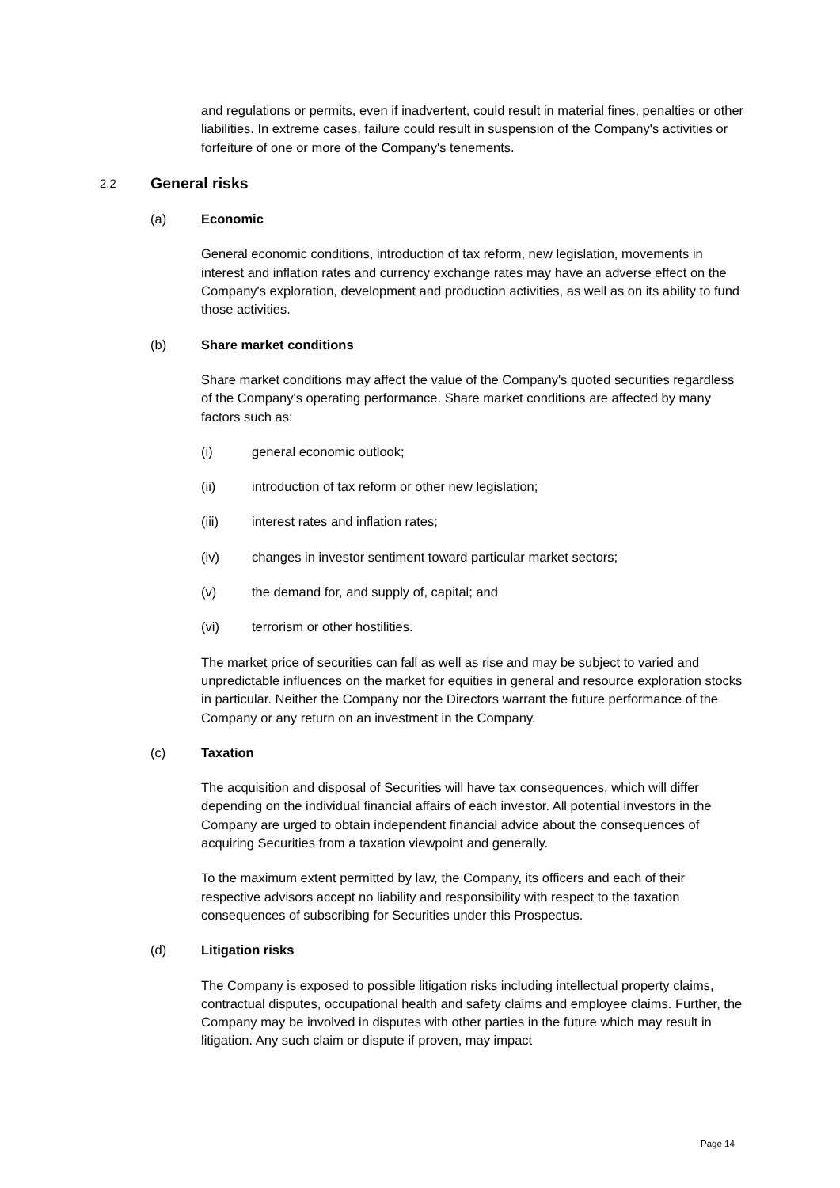and regulations or permits, even if inadvertent, could result in material fines, penalties or other liabilities. In extreme cases, failure could result in suspension of the Company's activities or forfeiture of one or more of the Company's tenements.
2.2 General risks
(a) Economic
General economic conditions, introduction of tax reform, new legislation, movements in interest and inflation rates and currency exchange rates may have an adverse effect on the Company's exploration, development and production activities, as well as on its ability to fund those activities.
(b) Share market conditions
Share market conditions may affect the value of the Company's quoted securities regardless of the Company's operating performance. Share market conditions are affected by many factors such as:
(i) general economic outlook;
(ii) introduction of tax reform or other new legislation;
(iii) interest rates and inflation rates;
(iv) changes in investor sentiment toward particular market sectors;
(v) the demand for, and supply of, capital; and
(vi) terrorism or other hostilities.
The market price of securities can fall as well as rise and may be subject to varied and unpredictable influences on the market for equities in general and resource exploration stocks in particular. Neither the Company nor the Directors warrant the future performance of the Company or any return on an investment in the Company.
(c) Taxation
The acquisition and disposal of Securities will have tax consequences, which will differ depending on the individual financial affairs of each investor. All potential investors in the Company are urged to obtain independent financial advice about the consequences of acquiring Securities from a taxation viewpoint and generally.
To the maximum extent permitted by law, the Company, its officers and each of their respective advisors accept no liability and responsibility with respect to the taxation consequences of subscribing for Securities under this Prospectus.
(d) Litigation risks
The Company is exposed to possible litigation risks including intellectual property claims, contractual disputes, occupational health and safety claims and employee claims. Further, the Company may be involved in disputes with other parties in the future which may result in litigation. Any such claim or dispute if proven, may impact
Page 14